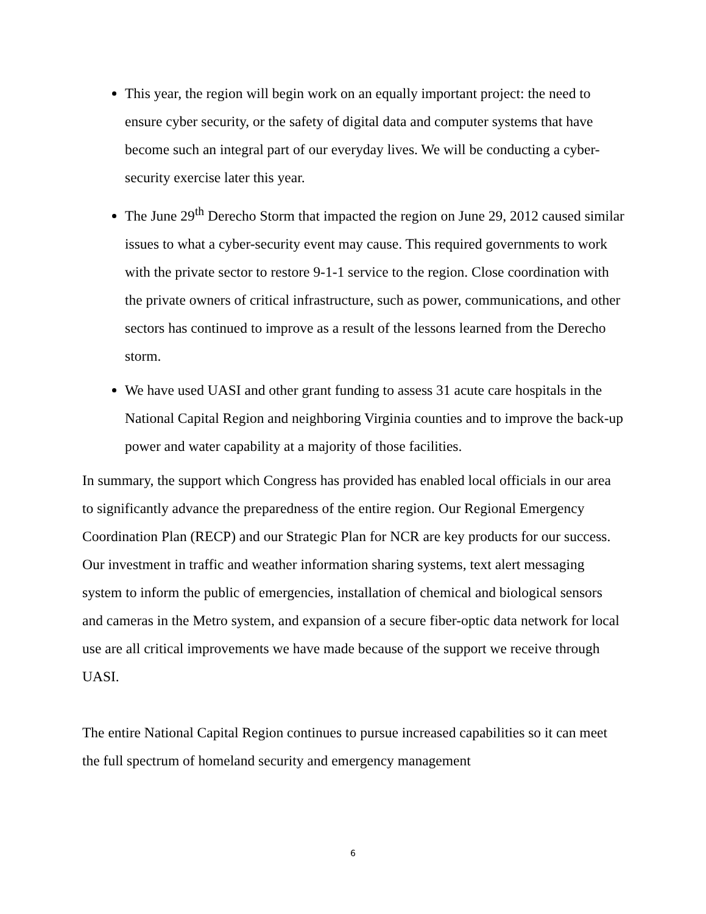This year, the region will begin work on an equally important project: the need to ensure cyber security, or the safety of digital data and computer systems that have become such an integral part of our everyday lives. We will be conducting a cyber-security exercise later this year.
The June 29<sup>th</sup> Derecho Storm that impacted the region on June 29, 2012 caused similar issues to what a cyber-security event may cause. This required governments to work with the private sector to restore 9-1-1 service to the region. Close coordination with the private owners of critical infrastructure, such as power, communications, and other sectors has continued to improve as a result of the lessons learned from the Derecho storm.
We have used UASI and other grant funding to assess 31 acute care hospitals in the National Capital Region and neighboring Virginia counties and to improve the back-up power and water capability at a majority of those facilities.
In summary, the support which Congress has provided has enabled local officials in our area to significantly advance the preparedness of the entire region. Our Regional Emergency Coordination Plan (RECP) and our Strategic Plan for NCR are key products for our success. Our investment in traffic and weather information sharing systems, text alert messaging system to inform the public of emergencies, installation of chemical and biological sensors and cameras in the Metro system, and expansion of a secure fiber-optic data network for local use are all critical improvements we have made because of the support we receive through UASI.
The entire National Capital Region continues to pursue increased capabilities so it can meet the full spectrum of homeland security and emergency management
6